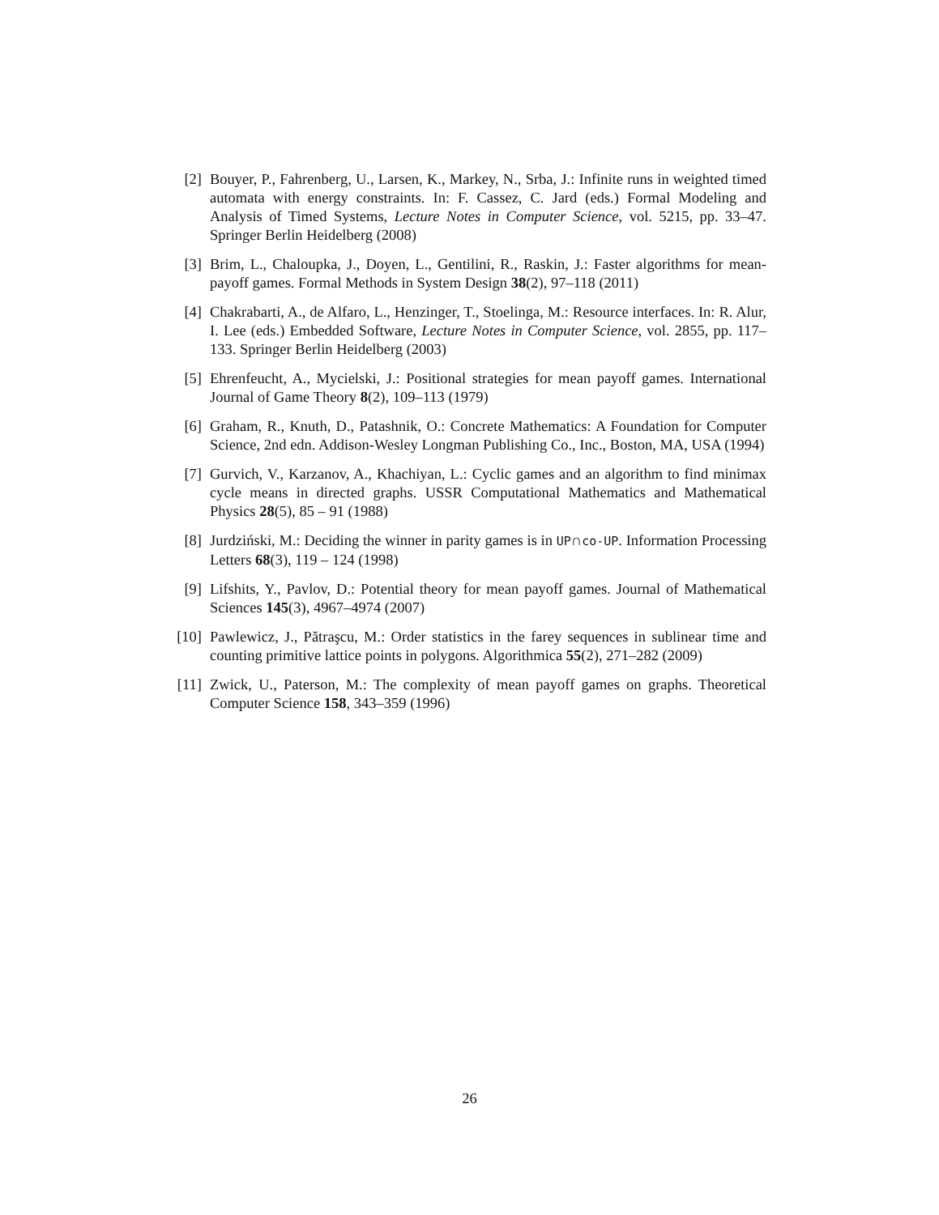[2] Bouyer, P., Fahrenberg, U., Larsen, K., Markey, N., Srba, J.: Infinite runs in weighted timed automata with energy constraints. In: F. Cassez, C. Jard (eds.) Formal Modeling and Analysis of Timed Systems, Lecture Notes in Computer Science, vol. 5215, pp. 33–47. Springer Berlin Heidelberg (2008)
[3] Brim, L., Chaloupka, J., Doyen, L., Gentilini, R., Raskin, J.: Faster algorithms for mean-payoff games. Formal Methods in System Design 38(2), 97–118 (2011)
[4] Chakrabarti, A., de Alfaro, L., Henzinger, T., Stoelinga, M.: Resource interfaces. In: R. Alur, I. Lee (eds.) Embedded Software, Lecture Notes in Computer Science, vol. 2855, pp. 117–133. Springer Berlin Heidelberg (2003)
[5] Ehrenfeucht, A., Mycielski, J.: Positional strategies for mean payoff games. International Journal of Game Theory 8(2), 109–113 (1979)
[6] Graham, R., Knuth, D., Patashnik, O.: Concrete Mathematics: A Foundation for Computer Science, 2nd edn. Addison-Wesley Longman Publishing Co., Inc., Boston, MA, USA (1994)
[7] Gurvich, V., Karzanov, A., Khachiyan, L.: Cyclic games and an algorithm to find minimax cycle means in directed graphs. USSR Computational Mathematics and Mathematical Physics 28(5), 85 – 91 (1988)
[8] Jurdziński, M.: Deciding the winner in parity games is in UP∩co-UP. Information Processing Letters 68(3), 119 – 124 (1998)
[9] Lifshits, Y., Pavlov, D.: Potential theory for mean payoff games. Journal of Mathematical Sciences 145(3), 4967–4974 (2007)
[10] Pawlewicz, J., Pătraşcu, M.: Order statistics in the farey sequences in sublinear time and counting primitive lattice points in polygons. Algorithmica 55(2), 271–282 (2009)
[11] Zwick, U., Paterson, M.: The complexity of mean payoff games on graphs. Theoretical Computer Science 158, 343–359 (1996)
26